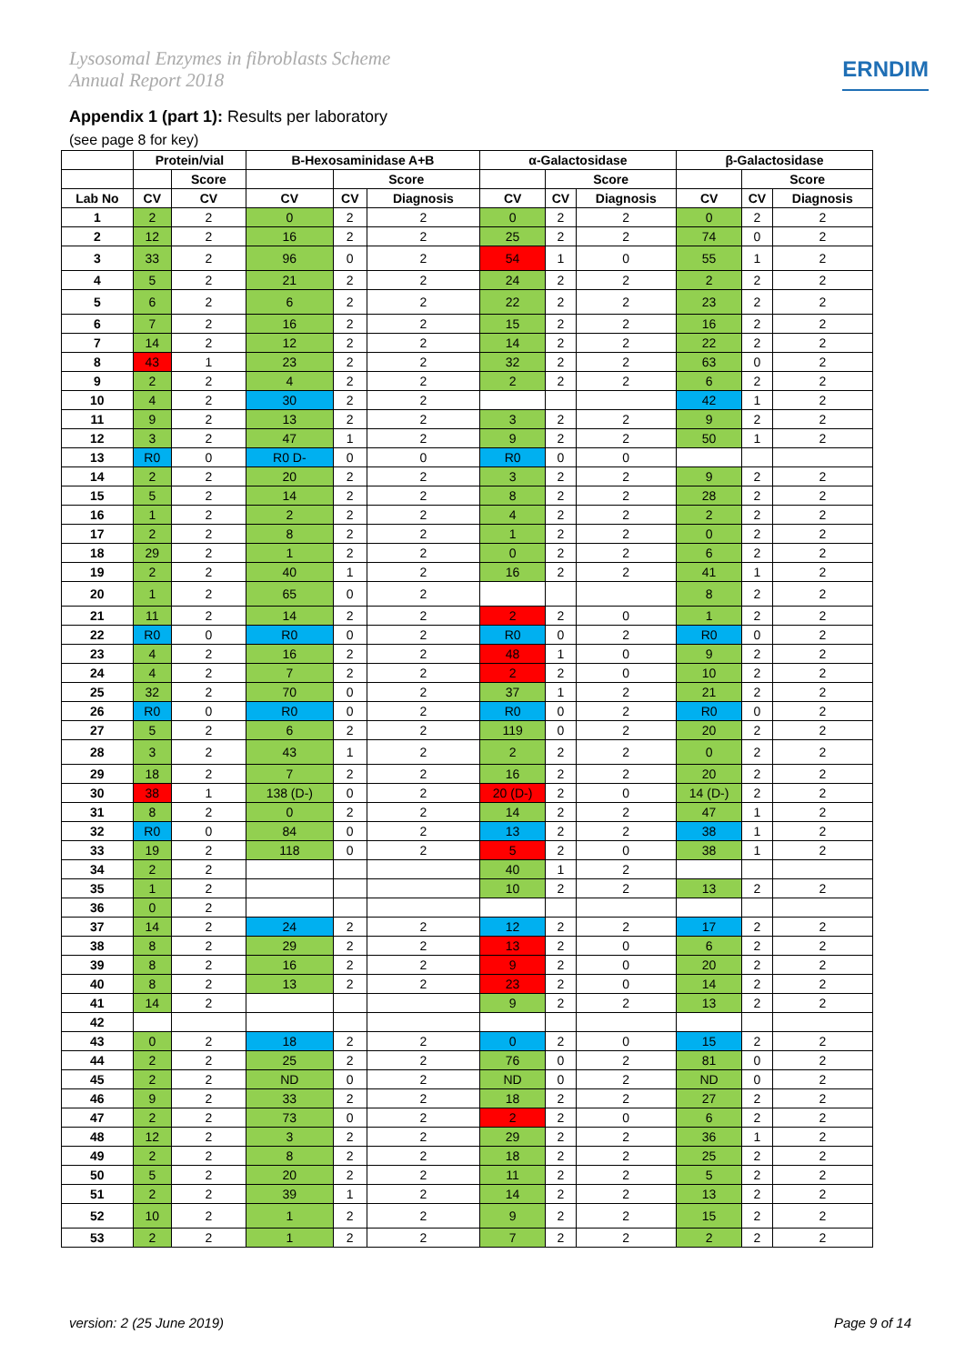Lysosomal Enzymes in fibroblasts Scheme
Annual Report 2018
ERNDIM
Appendix 1 (part 1): Results per laboratory
(see page 8 for key)
| | Protein/vial | | B-Hexosaminidase A+B | | | α-Galactosidase | | | β-Galactosidase | | |
| --- | --- | --- | --- | --- | --- | --- | --- | --- | --- | --- | --- |
| | | Score | | Score | | | Score | | | Score | |
| Lab No | CV | CV | CV | CV | Diagnosis | CV | CV | Diagnosis | CV | CV | Diagnosis |
| 1 | 2 | 2 | 0 | 2 | 2 | 0 | 2 | 2 | 0 | 2 | 2 |
| 2 | 12 | 2 | 16 | 2 | 2 | 25 | 2 | 2 | 74 | 0 | 2 |
| 3 | 33 | 2 | 96 | 0 | 2 | 54 | 1 | 0 | 55 | 1 | 2 |
| 4 | 5 | 2 | 21 | 2 | 2 | 24 | 2 | 2 | 2 | 2 | 2 |
| 5 | 6 | 2 | 6 | 2 | 2 | 22 | 2 | 2 | 23 | 2 | 2 |
| 6 | 7 | 2 | 16 | 2 | 2 | 15 | 2 | 2 | 16 | 2 | 2 |
| 7 | 14 | 2 | 12 | 2 | 2 | 14 | 2 | 2 | 22 | 2 | 2 |
| 8 | 43 | 1 | 23 | 2 | 2 | 32 | 2 | 2 | 63 | 0 | 2 |
| 9 | 2 | 2 | 4 | 2 | 2 | 2 | 2 | 2 | 6 | 2 | 2 |
| 10 | 4 | 2 | 30 | 2 | 2 | | | | 42 | 1 | 2 |
| 11 | 9 | 2 | 13 | 2 | 2 | 3 | 2 | 2 | 9 | 2 | 2 |
| 12 | 3 | 2 | 47 | 1 | 2 | 9 | 2 | 2 | 50 | 1 | 2 |
| 13 | R0 | 0 | R0 D- | 0 | 0 | R0 | 0 | 0 | | | |
| 14 | 2 | 2 | 20 | 2 | 2 | 3 | 2 | 2 | 9 | 2 | 2 |
| 15 | 5 | 2 | 14 | 2 | 2 | 8 | 2 | 2 | 28 | 2 | 2 |
| 16 | 1 | 2 | 2 | 2 | 2 | 4 | 2 | 2 | 2 | 2 | 2 |
| 17 | 2 | 2 | 8 | 2 | 2 | 1 | 2 | 2 | 0 | 2 | 2 |
| 18 | 29 | 2 | 1 | 2 | 2 | 0 | 2 | 2 | 6 | 2 | 2 |
| 19 | 2 | 2 | 40 | 1 | 2 | 16 | 2 | 2 | 41 | 1 | 2 |
| 20 | 1 | 2 | 65 | 0 | 2 | | | | 8 | 2 | 2 |
| 21 | 11 | 2 | 14 | 2 | 2 | 2 | 2 | 0 | 1 | 2 | 2 |
| 22 | R0 | 0 | R0 | 0 | 2 | R0 | 0 | 2 | R0 | 0 | 2 |
| 23 | 4 | 2 | 16 | 2 | 2 | 48 | 1 | 0 | 9 | 2 | 2 |
| 24 | 4 | 2 | 7 | 2 | 2 | 2 | 2 | 0 | 10 | 2 | 2 |
| 25 | 32 | 2 | 70 | 0 | 2 | 37 | 1 | 2 | 21 | 2 | 2 |
| 26 | R0 | 0 | R0 | 0 | 2 | R0 | 0 | 2 | R0 | 0 | 2 |
| 27 | 5 | 2 | 6 | 2 | 2 | 119 | 0 | 2 | 20 | 2 | 2 |
| 28 | 3 | 2 | 43 | 1 | 2 | 2 | 2 | 2 | 0 | 2 | 2 |
| 29 | 18 | 2 | 7 | 2 | 2 | 16 | 2 | 2 | 20 | 2 | 2 |
| 30 | 38 | 1 | 138 (D-) | 0 | 2 | 20 (D-) | 2 | 0 | 14 (D-) | 2 | 2 |
| 31 | 8 | 2 | 0 | 2 | 2 | 14 | 2 | 2 | 47 | 1 | 2 |
| 32 | R0 | 0 | 84 | 0 | 2 | 13 | 2 | 2 | 38 | 1 | 2 |
| 33 | 19 | 2 | 118 | 0 | 2 | 5 | 2 | 0 | 38 | 1 | 2 |
| 34 | 2 | 2 | | | | 40 | 1 | 2 | | | |
| 35 | 1 | 2 | | | | 10 | 2 | 2 | 13 | 2 | 2 |
| 36 | 0 | 2 | | | | | | | | | |
| 37 | 14 | 2 | 24 | 2 | 2 | 12 | 2 | 2 | 17 | 2 | 2 |
| 38 | 8 | 2 | 29 | 2 | 2 | 13 | 2 | 0 | 6 | 2 | 2 |
| 39 | 8 | 2 | 16 | 2 | 2 | 9 | 2 | 0 | 20 | 2 | 2 |
| 40 | 8 | 2 | 13 | 2 | 2 | 23 | 2 | 0 | 14 | 2 | 2 |
| 41 | 14 | 2 | | | | 9 | 2 | 2 | 13 | 2 | 2 |
| 42 | | | | | | | | | | | |
| 43 | 0 | 2 | 18 | 2 | 2 | 0 | 2 | 0 | 15 | 2 | 2 |
| 44 | 2 | 2 | 25 | 2 | 2 | 76 | 0 | 2 | 81 | 0 | 2 |
| 45 | 2 | 2 | ND | 0 | 2 | ND | 0 | 2 | ND | 0 | 2 |
| 46 | 9 | 2 | 33 | 2 | 2 | 18 | 2 | 2 | 27 | 2 | 2 |
| 47 | 2 | 2 | 73 | 0 | 2 | 2 | 2 | 0 | 6 | 2 | 2 |
| 48 | 12 | 2 | 3 | 2 | 2 | 29 | 2 | 2 | 36 | 1 | 2 |
| 49 | 2 | 2 | 8 | 2 | 2 | 18 | 2 | 2 | 25 | 2 | 2 |
| 50 | 5 | 2 | 20 | 2 | 2 | 11 | 2 | 2 | 5 | 2 | 2 |
| 51 | 2 | 2 | 39 | 1 | 2 | 14 | 2 | 2 | 13 | 2 | 2 |
| 52 | 10 | 2 | 1 | 2 | 2 | 9 | 2 | 2 | 15 | 2 | 2 |
| 53 | 2 | 2 | 1 | 2 | 2 | 7 | 2 | 2 | 2 | 2 | 2 |
version: 2 (25 June 2019) Page 9 of 14